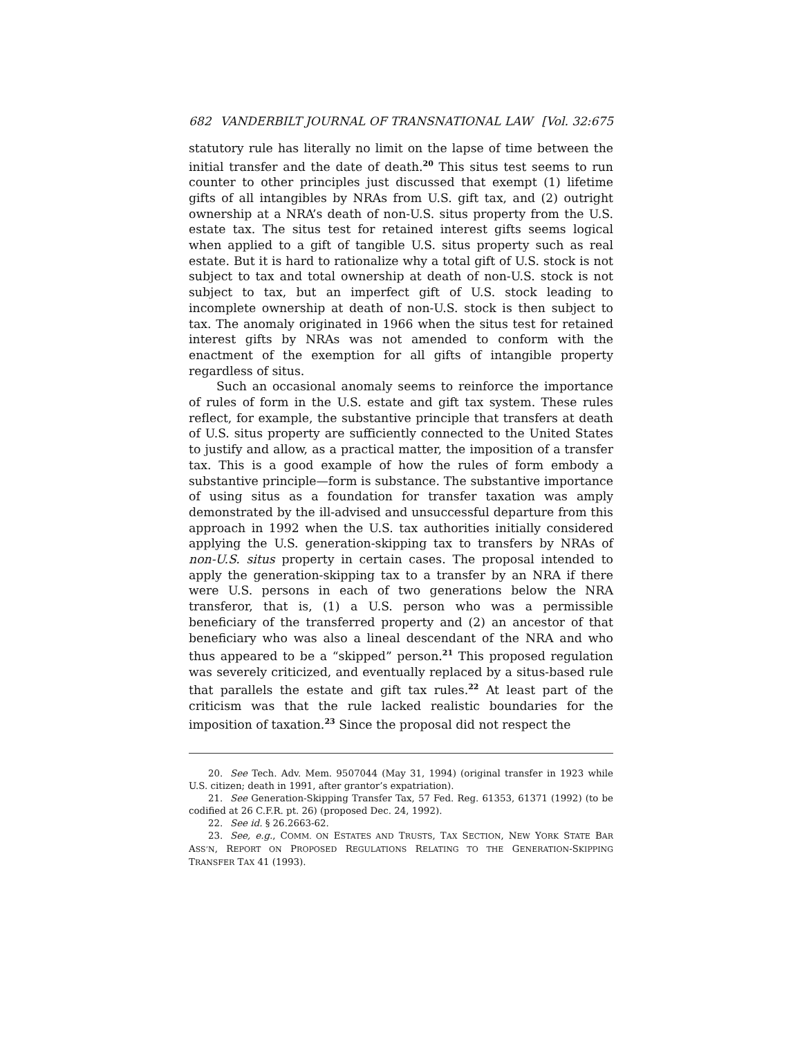682 VANDERBILT JOURNAL OF TRANSNATIONAL LAW [Vol. 32:675
statutory rule has literally no limit on the lapse of time between the initial transfer and the date of death.<sup>20</sup> This situs test seems to run counter to other principles just discussed that exempt (1) lifetime gifts of all intangibles by NRAs from U.S. gift tax, and (2) outright ownership at a NRA’s death of non-U.S. situs property from the U.S. estate tax. The situs test for retained interest gifts seems logical when applied to a gift of tangible U.S. situs property such as real estate. But it is hard to rationalize why a total gift of U.S. stock is not subject to tax and total ownership at death of non-U.S. stock is not subject to tax, but an imperfect gift of U.S. stock leading to incomplete ownership at death of non-U.S. stock is then subject to tax. The anomaly originated in 1966 when the situs test for retained interest gifts by NRAs was not amended to conform with the enactment of the exemption for all gifts of intangible property regardless of situs.
Such an occasional anomaly seems to reinforce the importance of rules of form in the U.S. estate and gift tax system. These rules reflect, for example, the substantive principle that transfers at death of U.S. situs property are sufficiently connected to the United States to justify and allow, as a practical matter, the imposition of a transfer tax. This is a good example of how the rules of form embody a substantive principle—form is substance. The substantive importance of using situs as a foundation for transfer taxation was amply demonstrated by the ill-advised and unsuccessful departure from this approach in 1992 when the U.S. tax authorities initially considered applying the U.S. generation-skipping tax to transfers by NRAs of non-U.S. situs property in certain cases. The proposal intended to apply the generation-skipping tax to a transfer by an NRA if there were U.S. persons in each of two generations below the NRA transferor, that is, (1) a U.S. person who was a permissible beneficiary of the transferred property and (2) an ancestor of that beneficiary who was also a lineal descendant of the NRA and who thus appeared to be a “skipped” person.<sup>21</sup> This proposed regulation was severely criticized, and eventually replaced by a situs-based rule that parallels the estate and gift tax rules.<sup>22</sup> At least part of the criticism was that the rule lacked realistic boundaries for the imposition of taxation.<sup>23</sup> Since the proposal did not respect the
20. See Tech. Adv. Mem. 9507044 (May 31, 1994) (original transfer in 1923 while U.S. citizen; death in 1991, after grantor’s expatriation).
21. See Generation-Skipping Transfer Tax, 57 Fed. Reg. 61353, 61371 (1992) (to be codified at 26 C.F.R. pt. 26) (proposed Dec. 24, 1992).
22. See id. § 26.2663-62.
23. See, e.g., COMM. ON ESTATES AND TRUSTS, TAX SECTION, NEW YORK STATE BAR ASS’N, REPORT ON PROPOSED REGULATIONS RELATING TO THE GENERATION-SKIPPING TRANSFER TAX 41 (1993).